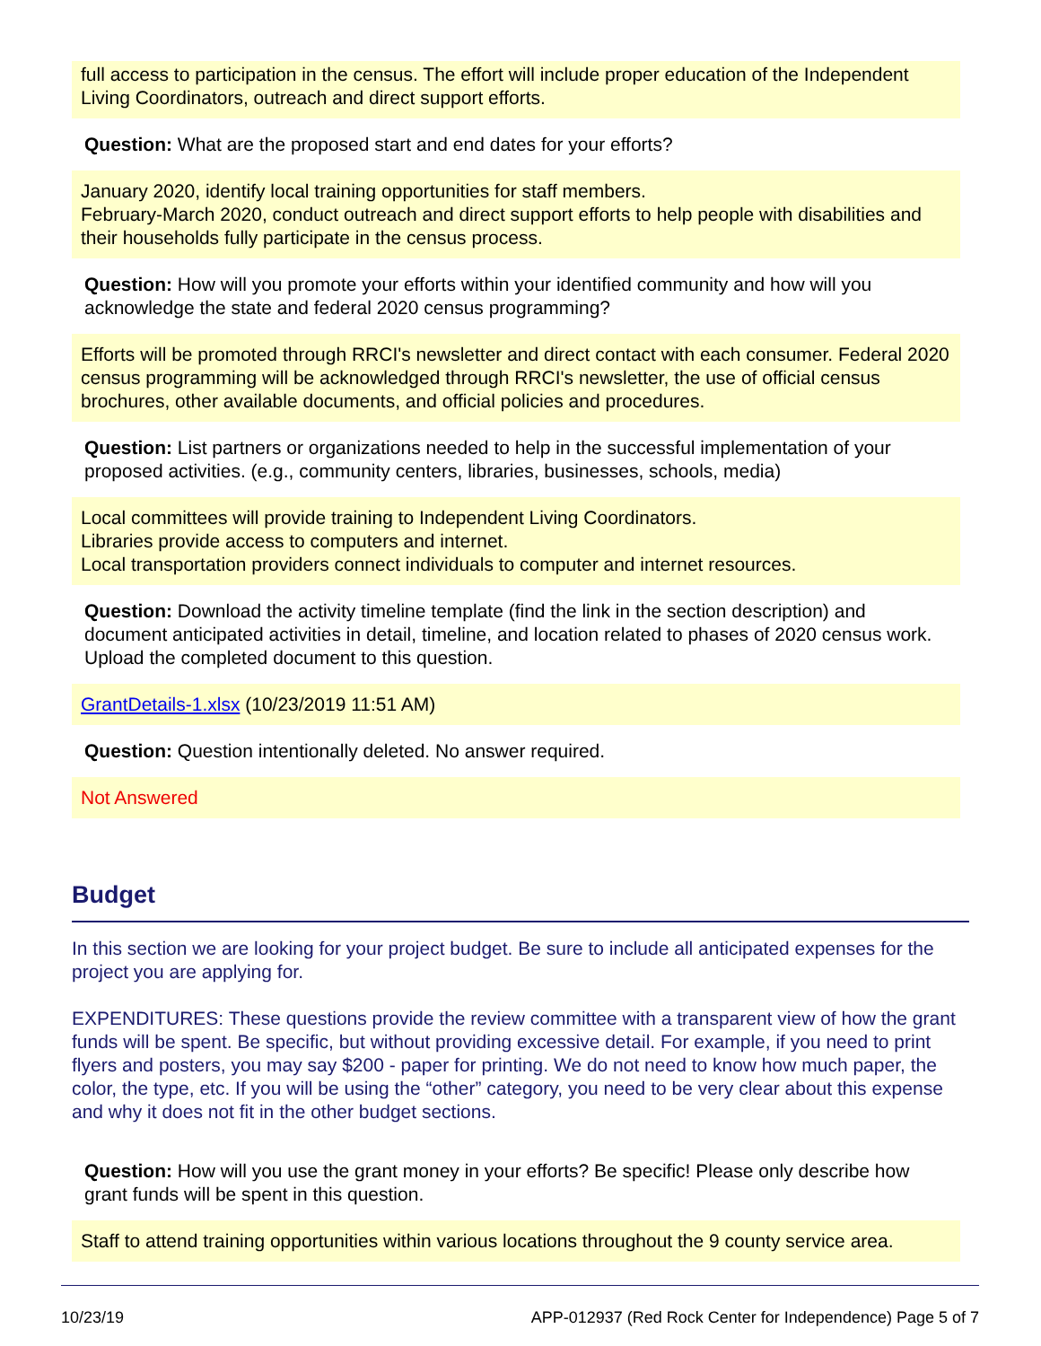full access to participation in the census. The effort will include proper education of the Independent Living Coordinators, outreach and direct support efforts.
Question: What are the proposed start and end dates for your efforts?
January 2020, identify local training opportunities for staff members.
February-March 2020, conduct outreach and direct support efforts to help people with disabilities and their households fully participate in the census process.
Question: How will you promote your efforts within your identified community and how will you acknowledge the state and federal 2020 census programming?
Efforts will be promoted through RRCI's newsletter and direct contact with each consumer. Federal 2020 census programming will be acknowledged through RRCI's newsletter, the use of official census brochures, other available documents, and official policies and procedures.
Question: List partners or organizations needed to help in the successful implementation of your proposed activities. (e.g., community centers, libraries, businesses, schools, media)
Local committees will provide training to Independent Living Coordinators.
Libraries provide access to computers and internet.
Local transportation providers connect individuals to computer and internet resources.
Question: Download the activity timeline template (find the link in the section description) and document anticipated activities in detail, timeline, and location related to phases of 2020 census work. Upload the completed document to this question.
GrantDetails-1.xlsx (10/23/2019 11:51 AM)
Question: Question intentionally deleted. No answer required.
Not Answered
Budget
In this section we are looking for your project budget. Be sure to include all anticipated expenses for the project you are applying for.
EXPENDITURES: These questions provide the review committee with a transparent view of how the grant funds will be spent. Be specific, but without providing excessive detail. For example, if you need to print flyers and posters, you may say $200 - paper for printing. We do not need to know how much paper, the color, the type, etc. If you will be using the “other” category, you need to be very clear about this expense and why it does not fit in the other budget sections.
Question: How will you use the grant money in your efforts? Be specific! Please only describe how grant funds will be spent in this question.
Staff to attend training opportunities within various locations throughout the 9 county service area.
10/23/19 APP-012937 (Red Rock Center for Independence) Page 5 of 7